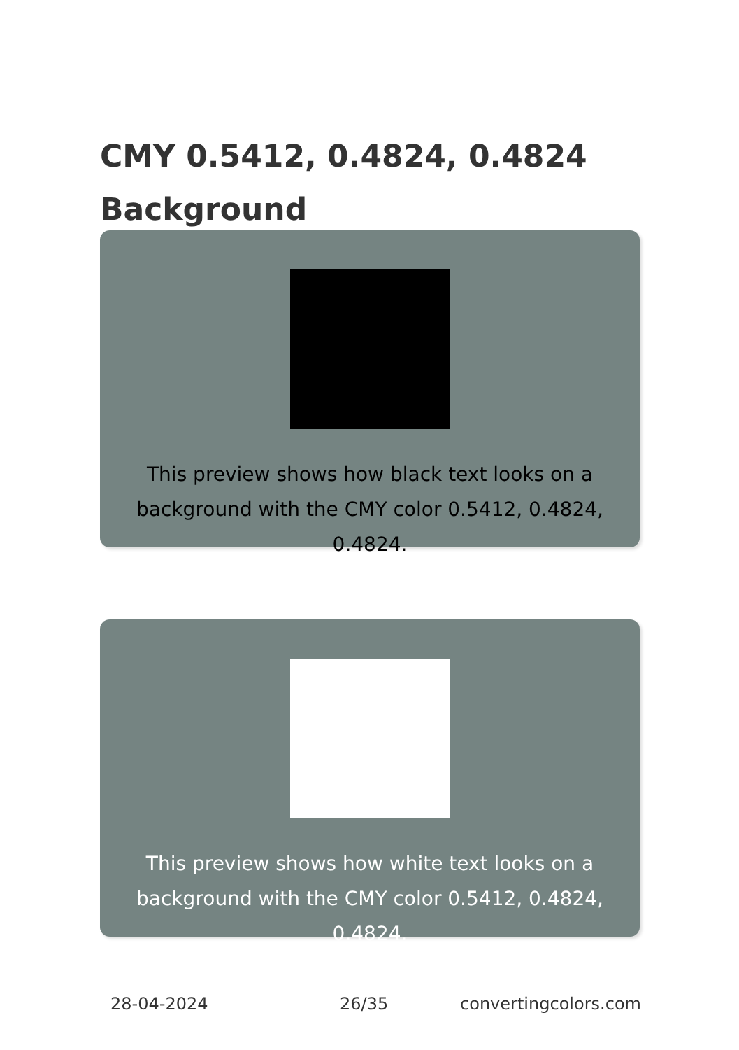CMY 0.5412, 0.4824, 0.4824 Background
This preview shows how black text looks on a background with the CMY color 0.5412, 0.4824, 0.4824.
This preview shows how white text looks on a background with the CMY color 0.5412, 0.4824, 0.4824.
28-04-2024 26/35 convertingcolors.com